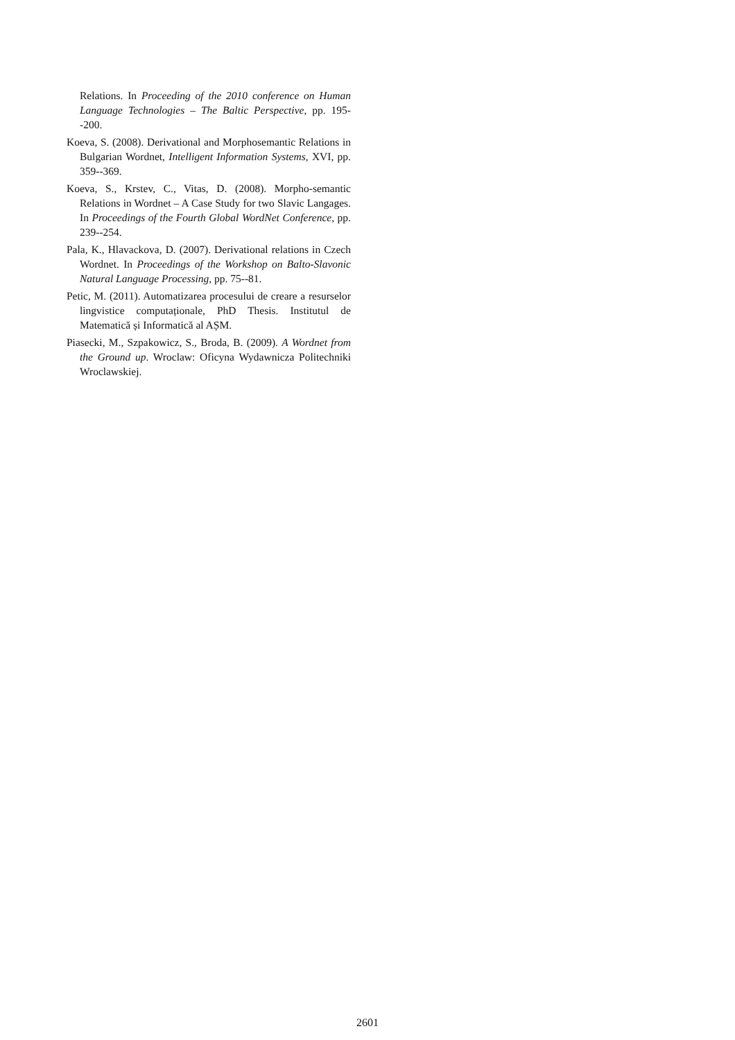Relations. In Proceeding of the 2010 conference on Human Language Technologies – The Baltic Perspective, pp. 195--200.
Koeva, S. (2008). Derivational and Morphosemantic Relations in Bulgarian Wordnet, Intelligent Information Systems, XVI, pp. 359--369.
Koeva, S., Krstev, C., Vitas, D. (2008). Morpho-semantic Relations in Wordnet – A Case Study for two Slavic Langages. In Proceedings of the Fourth Global WordNet Conference, pp. 239--254.
Pala, K., Hlavackova, D. (2007). Derivational relations in Czech Wordnet. In Proceedings of the Workshop on Balto-Slavonic Natural Language Processing, pp. 75--81.
Petic, M. (2011). Automatizarea procesului de creare a resurselor lingvistice computaționale, PhD Thesis. Institutul de Matematică și Informatică al AȘM.
Piasecki, M., Szpakowicz, S., Broda, B. (2009). A Wordnet from the Ground up. Wroclaw: Oficyna Wydawnicza Politechniki Wroclawskiej.
2601